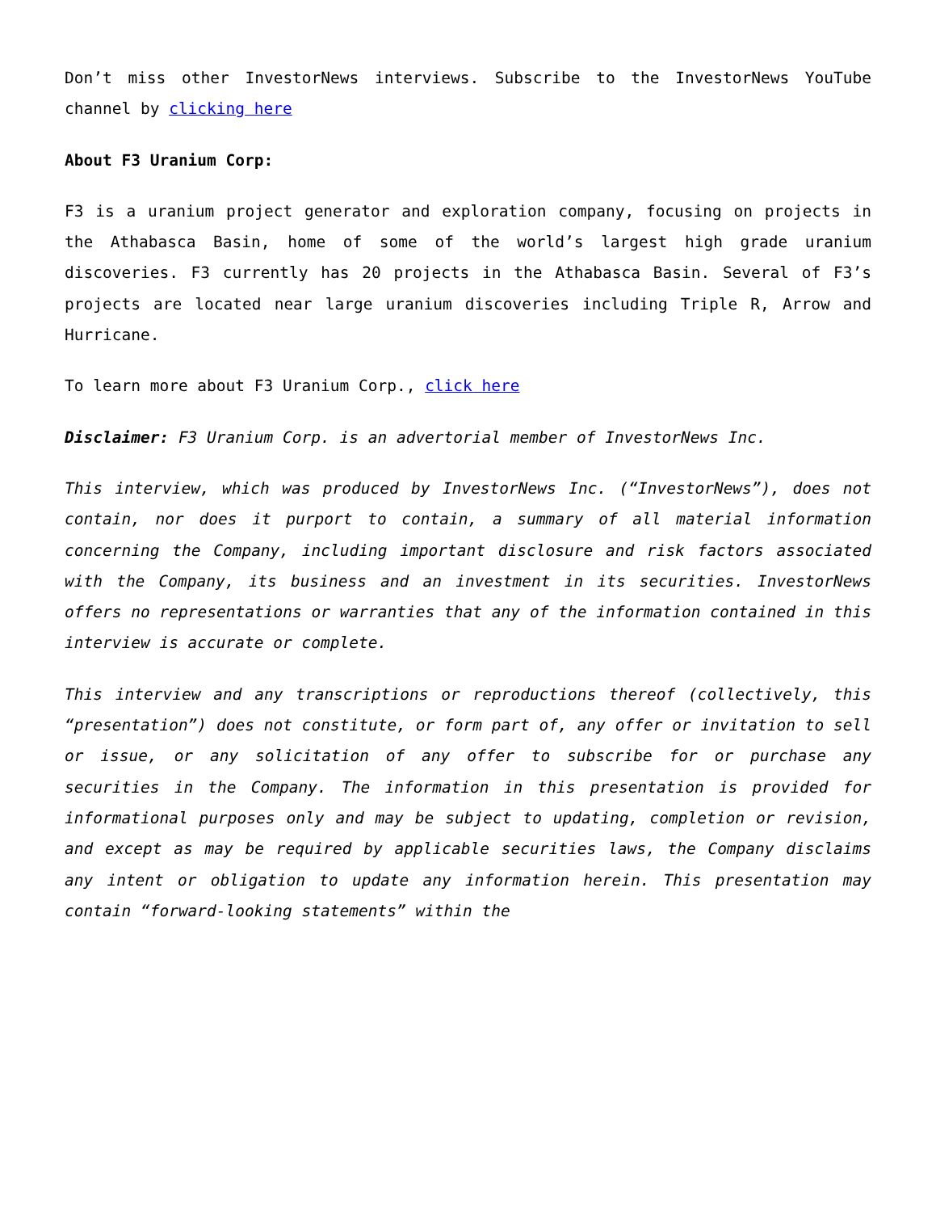Don’t miss other InvestorNews interviews. Subscribe to the InvestorNews YouTube channel by clicking here
About F3 Uranium Corp:
F3 is a uranium project generator and exploration company, focusing on projects in the Athabasca Basin, home of some of the world’s largest high grade uranium discoveries. F3 currently has 20 projects in the Athabasca Basin. Several of F3’s projects are located near large uranium discoveries including Triple R, Arrow and Hurricane.
To learn more about F3 Uranium Corp., click here
Disclaimer: F3 Uranium Corp. is an advertorial member of InvestorNews Inc.
This interview, which was produced by InvestorNews Inc. (“InvestorNews”), does not contain, nor does it purport to contain, a summary of all material information concerning the Company, including important disclosure and risk factors associated with the Company, its business and an investment in its securities. InvestorNews offers no representations or warranties that any of the information contained in this interview is accurate or complete.
This interview and any transcriptions or reproductions thereof (collectively, this “presentation”) does not constitute, or form part of, any offer or invitation to sell or issue, or any solicitation of any offer to subscribe for or purchase any securities in the Company. The information in this presentation is provided for informational purposes only and may be subject to updating, completion or revision, and except as may be required by applicable securities laws, the Company disclaims any intent or obligation to update any information herein. This presentation may contain “forward-looking statements” within the